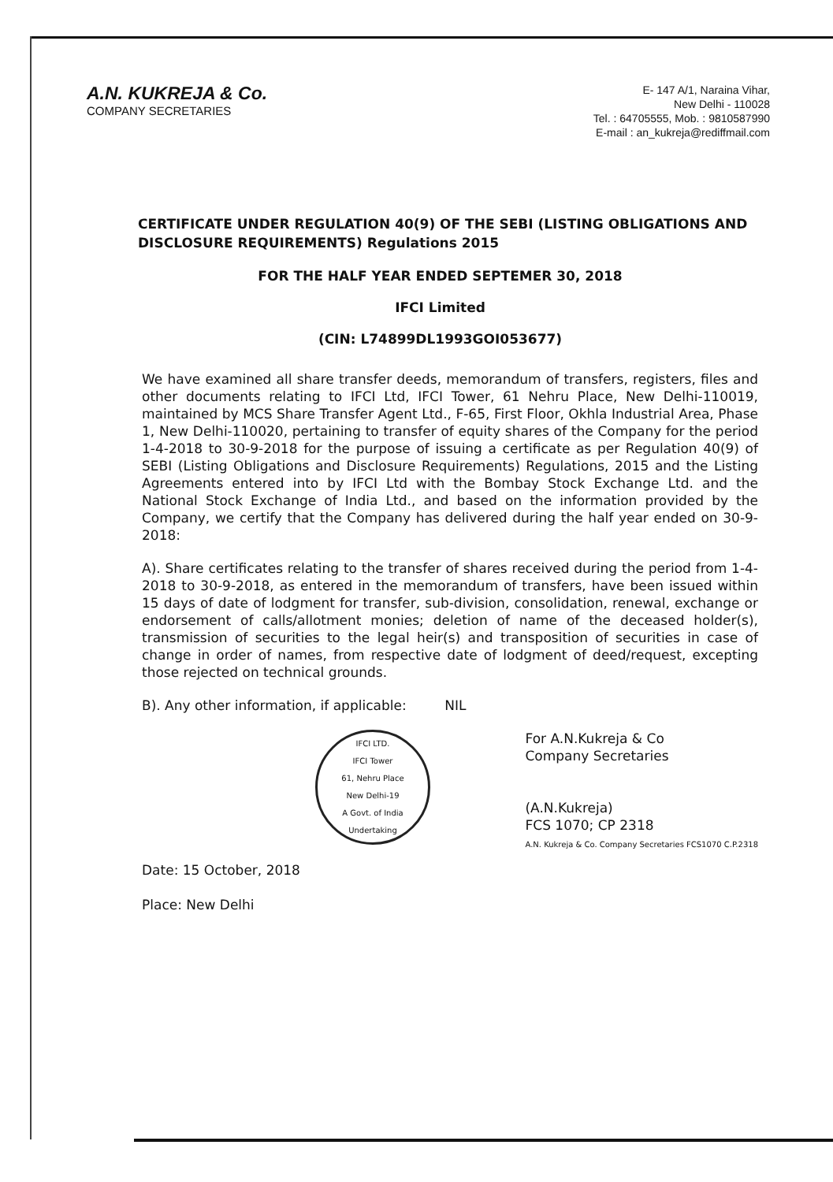A.N. KUKREJA & Co.
COMPANY SECRETARIES
E- 147 A/1, Naraina Vihar,
New Delhi - 110028
Tel. : 64705555, Mob. : 9810587990
E-mail : an_kukreja@rediffmail.com
CERTIFICATE UNDER REGULATION 40(9) OF THE SEBI (LISTING OBLIGATIONS AND DISCLOSURE REQUIREMENTS) Regulations 2015
FOR THE HALF YEAR ENDED SEPTEMER 30, 2018
IFCI Limited
(CIN: L74899DL1993GOI053677)
We have examined all share transfer deeds, memorandum of transfers, registers, files and other documents relating to IFCI Ltd, IFCI Tower, 61 Nehru Place, New Delhi-110019, maintained by MCS Share Transfer Agent Ltd., F-65, First Floor, Okhla Industrial Area, Phase 1, New Delhi-110020, pertaining to transfer of equity shares of the Company for the period 1-4-2018 to 30-9-2018 for the purpose of issuing a certificate as per Regulation 40(9) of SEBI (Listing Obligations and Disclosure Requirements) Regulations, 2015 and the Listing Agreements entered into by IFCI Ltd with the Bombay Stock Exchange Ltd. and the National Stock Exchange of India Ltd., and based on the information provided by the Company, we certify that the Company has delivered during the half year ended on 30-9-2018:
A). Share certificates relating to the transfer of shares received during the period from 1-4-2018 to 30-9-2018, as entered in the memorandum of transfers, have been issued within 15 days of date of lodgment for transfer, sub-division, consolidation, renewal, exchange or endorsement of calls/allotment monies; deletion of name of the deceased holder(s), transmission of securities to the legal heir(s) and transposition of securities in case of change in order of names, from respective date of lodgment of deed/request, excepting those rejected on technical grounds.
B). Any other information, if applicable: NIL
IFCI LTD.
IFCI Tower
61, Nehru Place
New Delhi-19
A Govt. of India Undertaking
For A.N.Kukreja & Co
Company Secretaries
(A.N.Kukreja)
FCS 1070; CP 2318
A.N. Kukreja & Co. Company Secretaries FCS1070 C.P.2318
Date: 15 October, 2018
Place: New Delhi